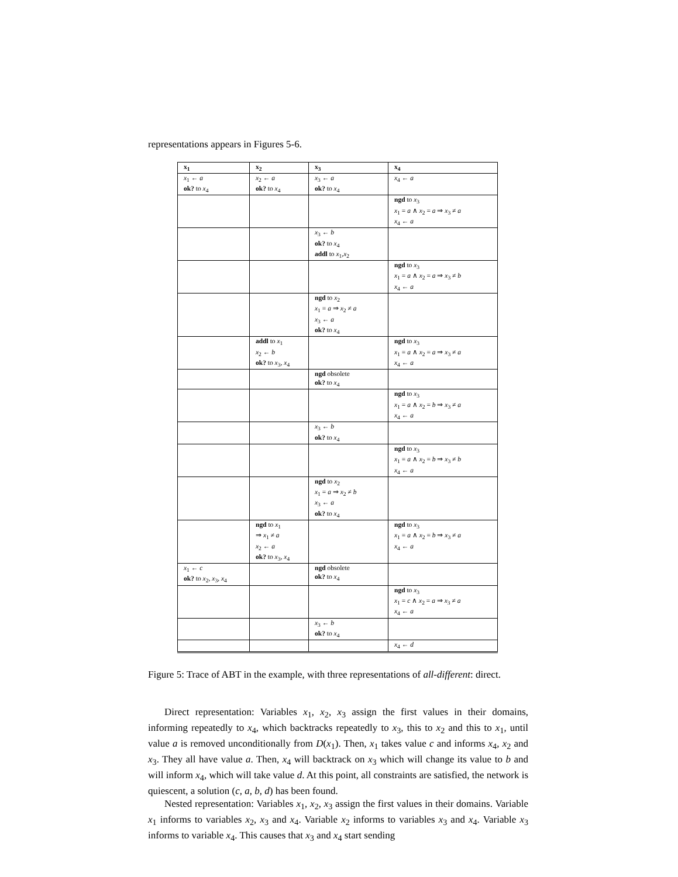representations appears in Figures 5-6.
| x<sub>1</sub> | x<sub>2</sub> | x<sub>3</sub> | x<sub>4</sub> |
| --- | --- | --- | --- |
| x<sub>1</sub> ← a ok? to x<sub>4</sub> | x<sub>2</sub> ← a ok? to x<sub>4</sub> | x<sub>3</sub> ← a ok? to x<sub>4</sub> | x<sub>4</sub> ← a |
| | | | ngd to x<sub>3</sub> x<sub>1</sub> = a ∧ x<sub>2</sub> = a ⇒ x<sub>3</sub> ≠ a x<sub>4</sub> ← a |
| | | x<sub>3</sub> ← b ok? to x<sub>4</sub> addl to x<sub>1</sub>, x<sub>2</sub> | |
| | | | ngd to x<sub>3</sub> x<sub>1</sub> = a ∧ x<sub>2</sub> = a ⇒ x<sub>3</sub> ≠ b x<sub>4</sub> ← a |
| | | ngd to x<sub>2</sub> x<sub>1</sub> = a ⇒ x<sub>2</sub> ≠ a x<sub>3</sub> ← a ok? to x<sub>4</sub> | |
| | addl to x<sub>1</sub> x<sub>2</sub> ← b ok? to x<sub>3</sub>, x<sub>4</sub> | | ngd to x<sub>3</sub> x<sub>1</sub> = a ∧ x<sub>2</sub> = a ⇒ x<sub>3</sub> ≠ a x<sub>4</sub> ← a |
| | | ngd obsolete ok? to x<sub>4</sub> | |
| | | | ngd to x<sub>3</sub> x<sub>1</sub> = a ∧ x<sub>2</sub> = b ⇒ x<sub>3</sub> ≠ a x<sub>4</sub> ← a |
| | | x<sub>3</sub> ← b ok? to x<sub>4</sub> | |
| | | | ngd to x<sub>3</sub> x<sub>1</sub> = a ∧ x<sub>2</sub> = b ⇒ x<sub>3</sub> ≠ b x<sub>4</sub> ← a |
| | | ngd to x<sub>2</sub> x<sub>1</sub> = a ⇒ x<sub>2</sub> ≠ b x<sub>3</sub> ← a ok? to x<sub>4</sub> | |
| | ngd to x<sub>1</sub> ⇒ x<sub>1</sub> ≠ a x<sub>2</sub> ← a ok? to x<sub>3</sub>, x<sub>4</sub> | | ngd to x<sub>3</sub> x<sub>1</sub> = a ∧ x<sub>2</sub> = b ⇒ x<sub>3</sub> ≠ a x<sub>4</sub> ← a |
| x<sub>1</sub> ← c ok? to x<sub>2</sub>, x<sub>3</sub>, x<sub>4</sub> | | ngd obsolete ok? to x<sub>4</sub> | |
| | | | ngd to x<sub>3</sub> x<sub>1</sub> = c ∧ x<sub>2</sub> = a ⇒ x<sub>3</sub> ≠ a x<sub>4</sub> ← a |
| | | x<sub>3</sub> ← b ok? to x<sub>4</sub> | |
| | | | x<sub>4</sub> ← d |
Figure 5: Trace of ABT in the example, with three representations of all-different: direct.
Direct representation: Variables x<sub>1</sub>, x<sub>2</sub>, x<sub>3</sub> assign the first values in their domains, informing repeatedly to x<sub>4</sub>, which backtracks repeatedly to x<sub>3</sub>, this to x<sub>2</sub> and this to x<sub>1</sub>, until value a is removed unconditionally from D(x<sub>1</sub>). Then, x<sub>1</sub> takes value c and informs x<sub>4</sub>, x<sub>2</sub> and x<sub>3</sub>. They all have value a. Then, x<sub>4</sub> will backtrack on x<sub>3</sub> which will change its value to b and will inform x<sub>4</sub>, which will take value d. At this point, all constraints are satisfied, the network is quiescent, a solution (c, a, b, d) has been found.
Nested representation: Variables x<sub>1</sub>, x<sub>2</sub>, x<sub>3</sub> assign the first values in their domains. Variable x<sub>1</sub> informs to variables x<sub>2</sub>, x<sub>3</sub> and x<sub>4</sub>. Variable x<sub>2</sub> informs to variables x<sub>3</sub> and x<sub>4</sub>. Variable x<sub>3</sub> informs to variable x<sub>4</sub>. This causes that x<sub>3</sub> and x<sub>4</sub> start sending